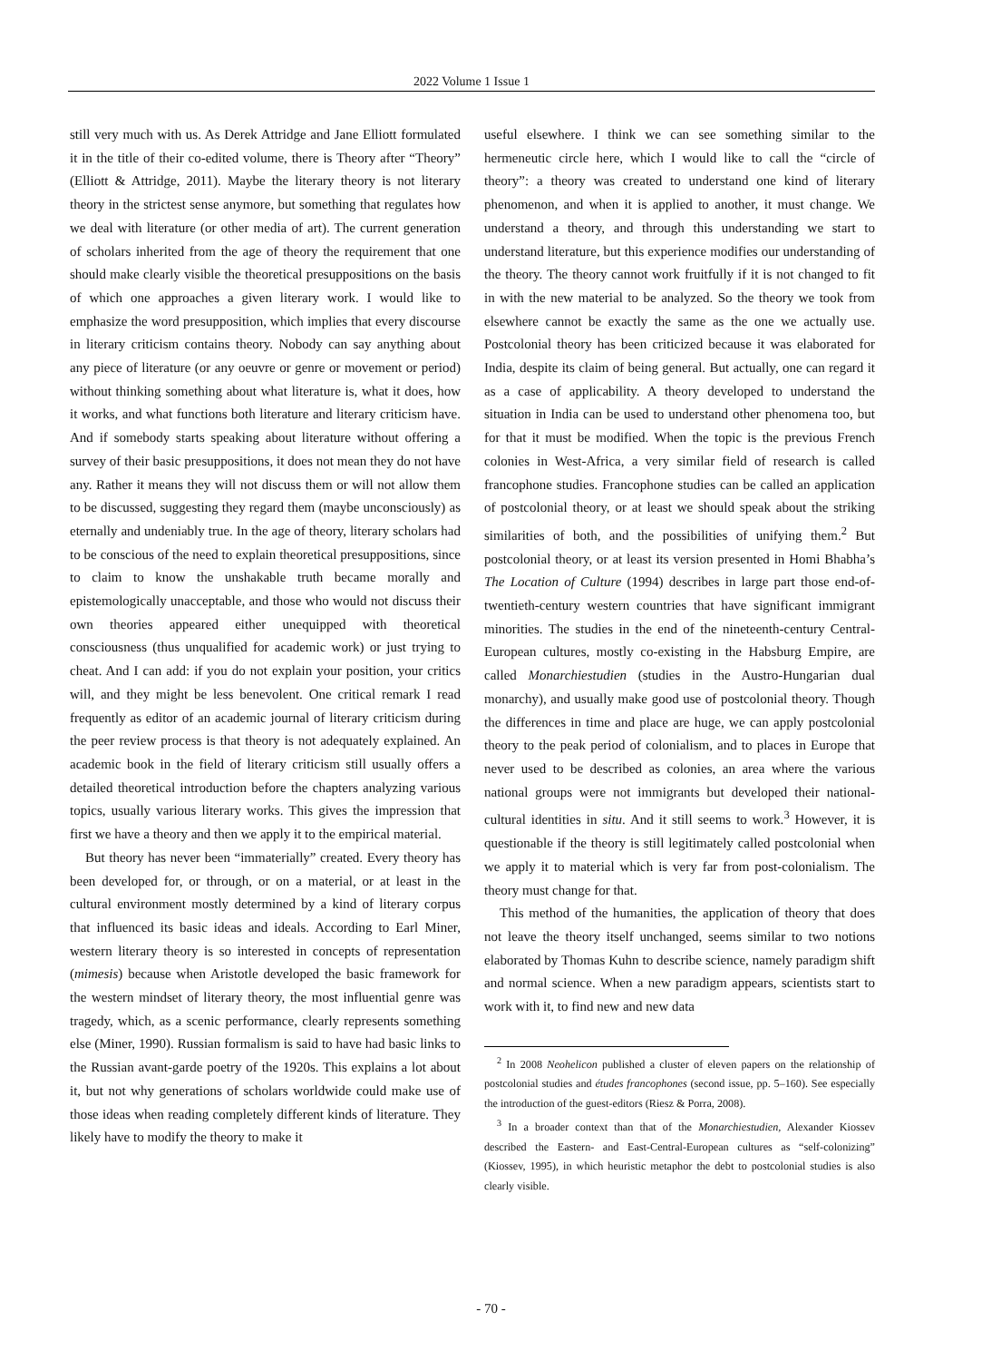2022 Volume 1 Issue 1
still very much with us. As Derek Attridge and Jane Elliott formulated it in the title of their co-edited volume, there is Theory after “Theory” (Elliott & Attridge, 2011). Maybe the literary theory is not literary theory in the strictest sense anymore, but something that regulates how we deal with literature (or other media of art). The current generation of scholars inherited from the age of theory the requirement that one should make clearly visible the theoretical presuppositions on the basis of which one approaches a given literary work. I would like to emphasize the word presupposition, which implies that every discourse in literary criticism contains theory. Nobody can say anything about any piece of literature (or any oeuvre or genre or movement or period) without thinking something about what literature is, what it does, how it works, and what functions both literature and literary criticism have. And if somebody starts speaking about literature without offering a survey of their basic presuppositions, it does not mean they do not have any. Rather it means they will not discuss them or will not allow them to be discussed, suggesting they regard them (maybe unconsciously) as eternally and undeniably true. In the age of theory, literary scholars had to be conscious of the need to explain theoretical presuppositions, since to claim to know the unshakable truth became morally and epistemologically unacceptable, and those who would not discuss their own theories appeared either unequipped with theoretical consciousness (thus unqualified for academic work) or just trying to cheat. And I can add: if you do not explain your position, your critics will, and they might be less benevolent. One critical remark I read frequently as editor of an academic journal of literary criticism during the peer review process is that theory is not adequately explained. An academic book in the field of literary criticism still usually offers a detailed theoretical introduction before the chapters analyzing various topics, usually various literary works. This gives the impression that first we have a theory and then we apply it to the empirical material.
But theory has never been “immaterially” created. Every theory has been developed for, or through, or on a material, or at least in the cultural environment mostly determined by a kind of literary corpus that influenced its basic ideas and ideals. According to Earl Miner, western literary theory is so interested in concepts of representation (mimesis) because when Aristotle developed the basic framework for the western mindset of literary theory, the most influential genre was tragedy, which, as a scenic performance, clearly represents something else (Miner, 1990). Russian formalism is said to have had basic links to the Russian avant-garde poetry of the 1920s. This explains a lot about it, but not why generations of scholars worldwide could make use of those ideas when reading completely different kinds of literature. They likely have to modify the theory to make it
useful elsewhere. I think we can see something similar to the hermeneutic circle here, which I would like to call the “circle of theory”: a theory was created to understand one kind of literary phenomenon, and when it is applied to another, it must change. We understand a theory, and through this understanding we start to understand literature, but this experience modifies our understanding of the theory. The theory cannot work fruitfully if it is not changed to fit in with the new material to be analyzed. So the theory we took from elsewhere cannot be exactly the same as the one we actually use. Postcolonial theory has been criticized because it was elaborated for India, despite its claim of being general. But actually, one can regard it as a case of applicability. A theory developed to understand the situation in India can be used to understand other phenomena too, but for that it must be modified. When the topic is the previous French colonies in West-Africa, a very similar field of research is called francophone studies. Francophone studies can be called an application of postcolonial theory, or at least we should speak about the striking similarities of both, and the possibilities of unifying them.<sup>2</sup> But postcolonial theory, or at least its version presented in Homi Bhabha’s The Location of Culture (1994) describes in large part those end-of-twentieth-century western countries that have significant immigrant minorities. The studies in the end of the nineteenth-century Central-European cultures, mostly co-existing in the Habsburg Empire, are called Monarchiestudien (studies in the Austro-Hungarian dual monarchy), and usually make good use of postcolonial theory. Though the differences in time and place are huge, we can apply postcolonial theory to the peak period of colonialism, and to places in Europe that never used to be described as colonies, an area where the various national groups were not immigrants but developed their national-cultural identities in situ. And it still seems to work.<sup>3</sup> However, it is questionable if the theory is still legitimately called postcolonial when we apply it to material which is very far from post-colonialism. The theory must change for that.
This method of the humanities, the application of theory that does not leave the theory itself unchanged, seems similar to two notions elaborated by Thomas Kuhn to describe science, namely paradigm shift and normal science. When a new paradigm appears, scientists start to work with it, to find new and new data
<sup>2</sup> In 2008 Neohelicon published a cluster of eleven papers on the relationship of postcolonial studies and études francophones (second issue, pp. 5–160). See especially the introduction of the guest-editors (Riesz & Porra, 2008).
<sup>3</sup> In a broader context than that of the Monarchiestudien, Alexander Kiossev described the Eastern- and East-Central-European cultures as “self-colonizing” (Kiossev, 1995), in which heuristic metaphor the debt to postcolonial studies is also clearly visible.
- 70 -